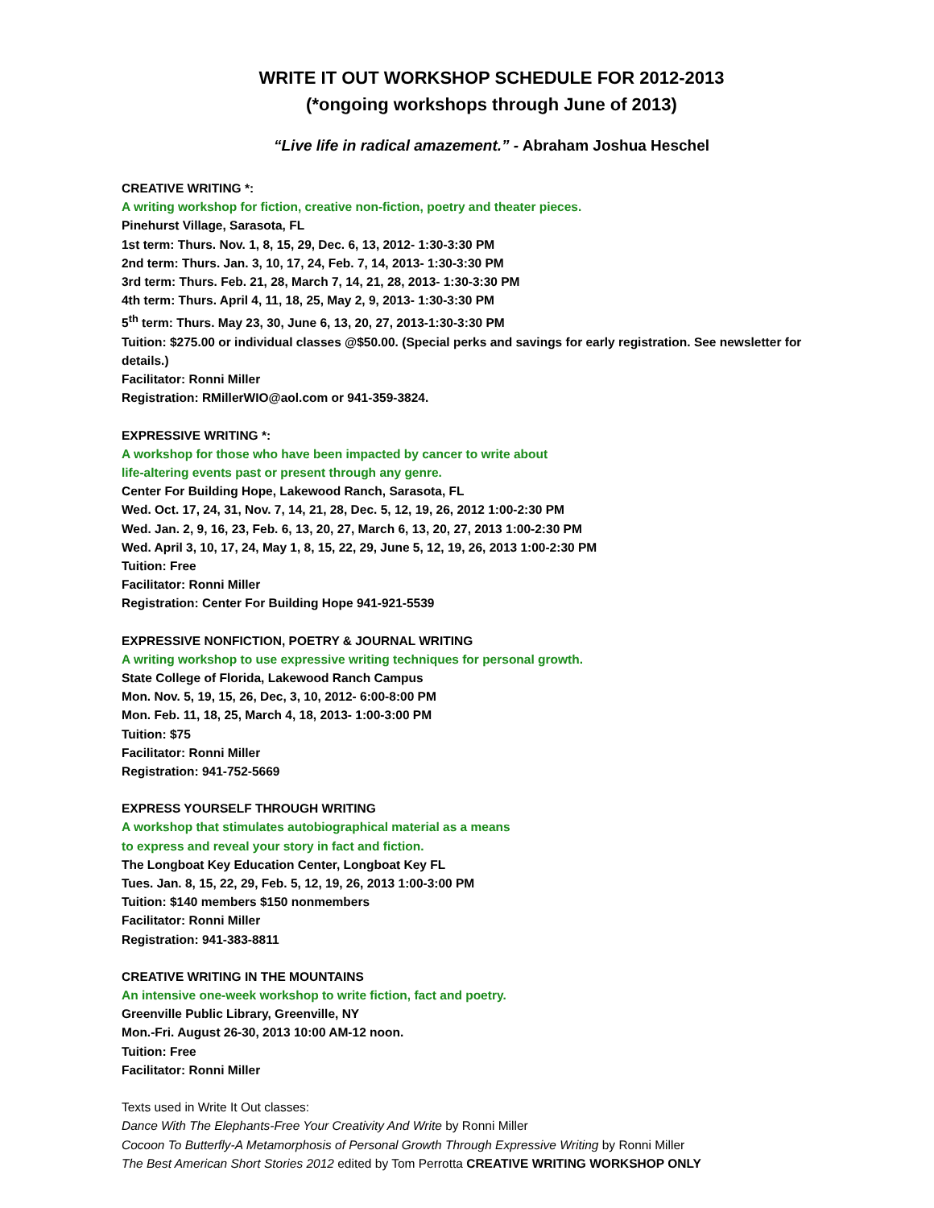WRITE IT OUT WORKSHOP SCHEDULE FOR 2012-2013
(*ongoing workshops through June of 2013)
“Live life in radical amazement.” - Abraham Joshua Heschel
CREATIVE WRITING *:
A writing workshop for fiction, creative non-fiction, poetry and theater pieces.
Pinehurst Village, Sarasota, FL
1st term: Thurs. Nov. 1, 8, 15, 29, Dec. 6, 13, 2012- 1:30-3:30 PM
2nd term: Thurs. Jan. 3, 10, 17, 24, Feb. 7, 14, 2013- 1:30-3:30 PM
3rd term: Thurs. Feb. 21, 28, March 7, 14, 21, 28, 2013- 1:30-3:30 PM
4th term: Thurs. April 4, 11, 18, 25, May 2, 9, 2013- 1:30-3:30 PM
5<sup>th</sup> term: Thurs. May 23, 30, June 6, 13, 20, 27, 2013-1:30-3:30 PM
Tuition: $275.00 or individual classes @$50.00. (Special perks and savings for early registration. See newsletter for details.)
Facilitator: Ronni Miller
Registration: RMillerWIO@aol.com or 941-359-3824.
EXPRESSIVE WRITING *:
A workshop for those who have been impacted by cancer to write about
life-altering events past or present through any genre.
Center For Building Hope, Lakewood Ranch, Sarasota, FL
Wed. Oct. 17, 24, 31, Nov. 7, 14, 21, 28, Dec. 5, 12, 19, 26, 2012 1:00-2:30 PM
Wed. Jan. 2, 9, 16, 23, Feb. 6, 13, 20, 27, March 6, 13, 20, 27, 2013 1:00-2:30 PM
Wed. April 3, 10, 17, 24, May 1, 8, 15, 22, 29, June 5, 12, 19, 26, 2013 1:00-2:30 PM
Tuition: Free
Facilitator: Ronni Miller
Registration: Center For Building Hope 941-921-5539
EXPRESSIVE NONFICTION, POETRY & JOURNAL WRITING
A writing workshop to use expressive writing techniques for personal growth.
State College of Florida, Lakewood Ranch Campus
Mon. Nov. 5, 19, 15, 26, Dec, 3, 10, 2012- 6:00-8:00 PM
Mon. Feb. 11, 18, 25, March 4, 18, 2013- 1:00-3:00 PM
Tuition: $75
Facilitator: Ronni Miller
Registration: 941-752-5669
EXPRESS YOURSELF THROUGH WRITING
A workshop that stimulates autobiographical material as a means
to express and reveal your story in fact and fiction.
The Longboat Key Education Center, Longboat Key FL
Tues. Jan. 8, 15, 22, 29, Feb. 5, 12, 19, 26, 2013 1:00-3:00 PM
Tuition: $140 members $150 nonmembers
Facilitator: Ronni Miller
Registration: 941-383-8811
CREATIVE WRITING IN THE MOUNTAINS
An intensive one-week workshop to write fiction, fact and poetry.
Greenville Public Library, Greenville, NY
Mon.-Fri. August 26-30, 2013 10:00 AM-12 noon.
Tuition: Free
Facilitator: Ronni Miller
Texts used in Write It Out classes:
Dance With The Elephants-Free Your Creativity And Write by Ronni Miller
Cocoon To Butterfly-A Metamorphosis of Personal Growth Through Expressive Writing by Ronni Miller
The Best American Short Stories 2012 edited by Tom Perrotta CREATIVE WRITING WORKSHOP ONLY